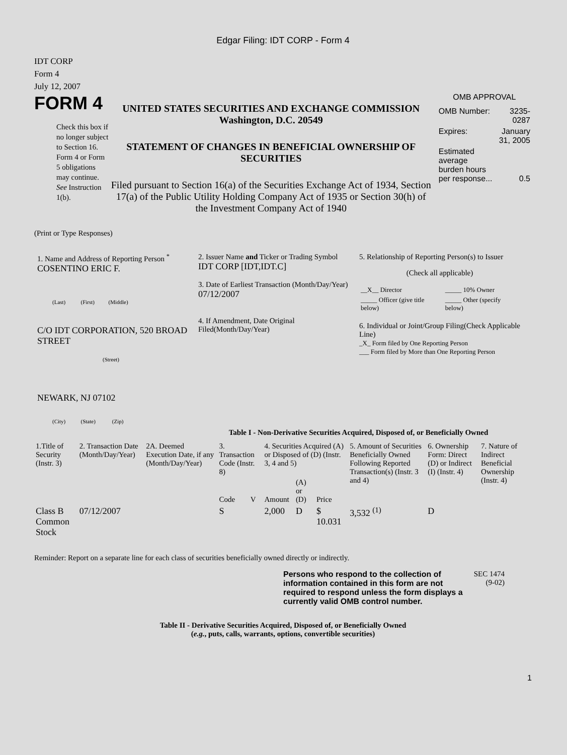Edgar Filing: IDT CORP - Form 4
IDT CORP
Form 4
July 12, 2007
FORM 4
Check this box if no longer subject to Section 16. Form 4 or Form 5 obligations may continue. See Instruction 1(b).
UNITED STATES SECURITIES AND EXCHANGE COMMISSION
Washington, D.C. 20549
STATEMENT OF CHANGES IN BENEFICIAL OWNERSHIP OF SECURITIES
Filed pursuant to Section 16(a) of the Securities Exchange Act of 1934, Section 17(a) of the Public Utility Holding Company Act of 1935 or Section 30(h) of the Investment Company Act of 1940
OMB APPROVAL
| OMB Number: | 3235-0287 |
| Expires: | January 31, 2005 |
| Estimated average burden hours per response... | 0.5 |
(Print or Type Responses)
1. Name and Address of Reporting Person <sup>*</sup>
COSENTINO ERIC F.
(Last) (First) (Middle)
C/O IDT CORPORATION, 520 BROAD STREET
(Street)
NEWARK, NJ 07102
(City) (State) (Zip)
2. Issuer Name and Ticker or Trading Symbol
IDT CORP [IDT,IDT.C]
3. Date of Earliest Transaction (Month/Day/Year)
07/12/2007
4. If Amendment, Date Original Filed(Month/Day/Year)
5. Relationship of Reporting Person(s) to Issuer
(Check all applicable)
| __X__ Director | _____ 10% Owner |
| _____ Officer (give title below) | _____ Other (specify below) |
6. Individual or Joint/Group Filing(Check Applicable Line)
_X_ Form filed by One Reporting Person
___ Form filed by More than One Reporting Person
Table I - Non-Derivative Securities Acquired, Disposed of, or Beneficially Owned
| 1.Title of Security (Instr. 3) | 2. Transaction Date (Month/Day/Year) | 2A. Deemed Execution Date, if any (Month/Day/Year) | 3. Transaction Code (Instr. 8) | | 4. Securities Acquired (A) or Disposed of (D) (Instr. 3, 4 and 5) | | | 5. Amount of Securities Beneficially Owned Following Reported Transaction(s) (Instr. 3 and 4) | 6. Ownership Form: Direct (D) or Indirect (I) (Instr. 4) | 7. Nature of Indirect Beneficial Ownership (Instr. 4) |
| --- | --- | --- | --- | --- | --- | --- | --- | --- | --- | --- |
| | | | Code | V | Amount | (A) or (D) | Price | | | |
| Class B Common Stock | 07/12/2007 | | S | | 2,000 | D | $ 10.031 | 3,532 <sup>(1)</sup> | D | |
Reminder: Report on a separate line for each class of securities beneficially owned directly or indirectly.
Persons who respond to the collection of information contained in this form are not required to respond unless the form displays a currently valid OMB control number.
SEC 1474 (9-02)
Table II - Derivative Securities Acquired, Disposed of, or Beneficially Owned
(e.g., puts, calls, warrants, options, convertible securities)
1